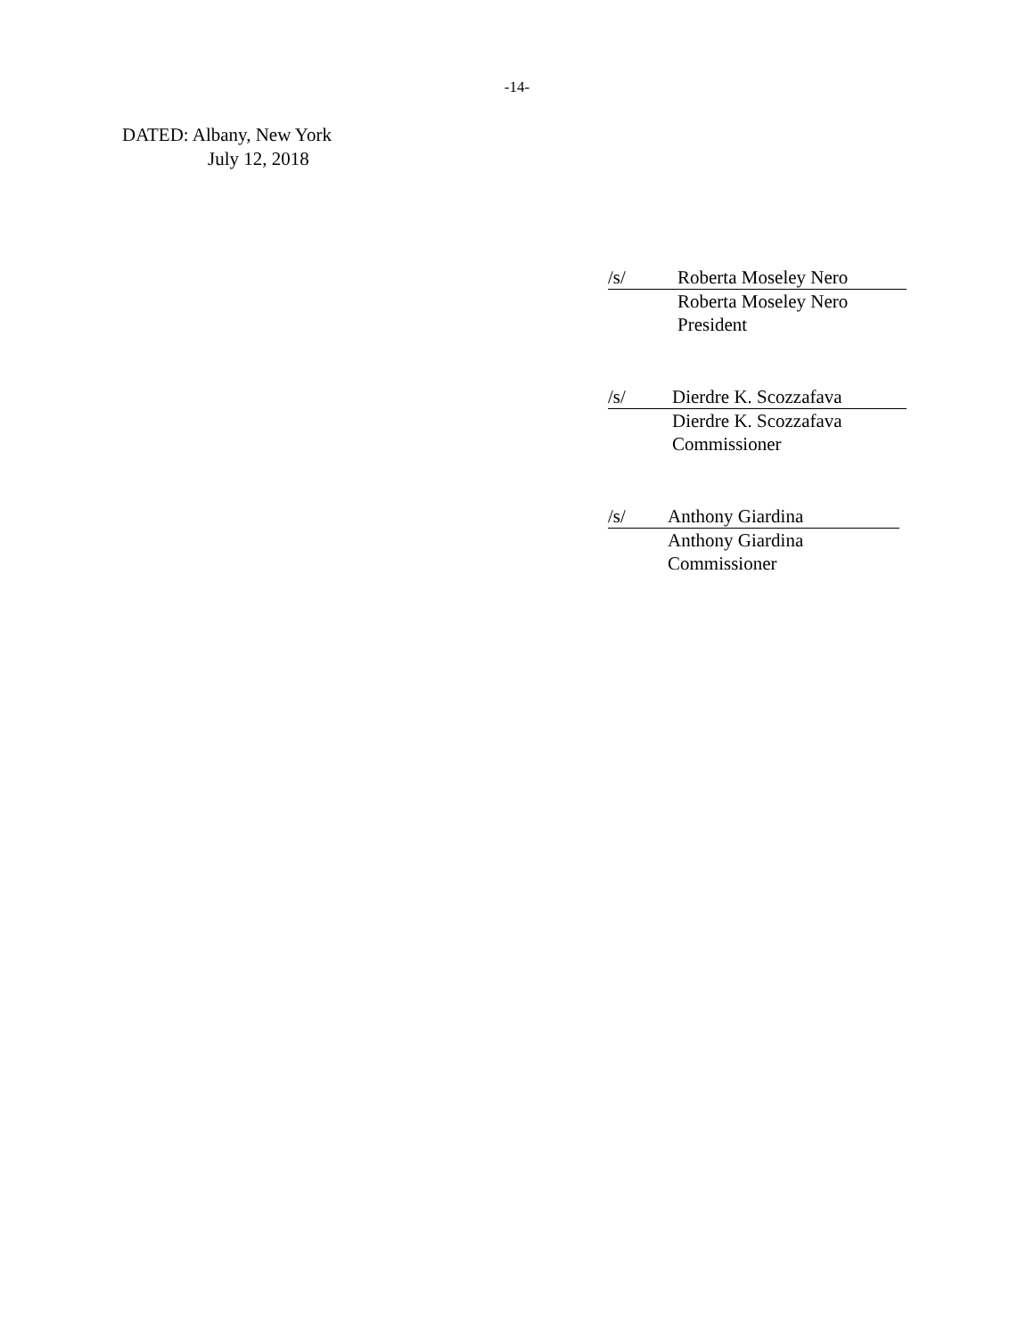-14-
DATED: Albany, New York
July 12, 2018
/s/ Roberta Moseley Nero
Roberta Moseley Nero
President
/s/ Dierdre K. Scozzafava
Dierdre K. Scozzafava
Commissioner
/s/ Anthony Giardina
Anthony Giardina
Commissioner